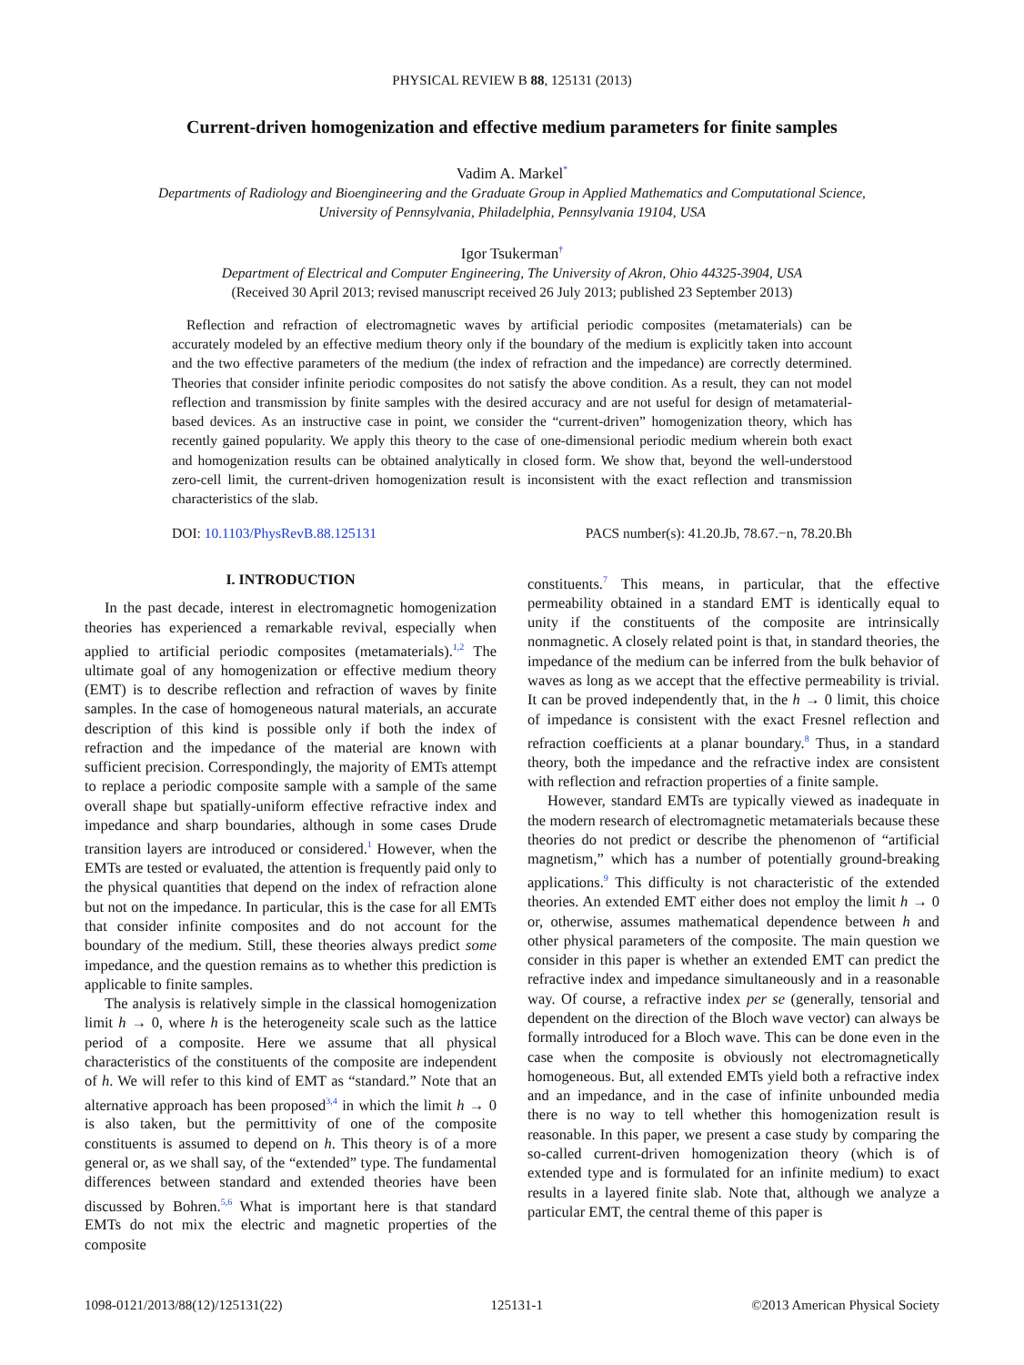PHYSICAL REVIEW B 88, 125131 (2013)
Current-driven homogenization and effective medium parameters for finite samples
Vadim A. Markel<sup>*</sup>
Departments of Radiology and Bioengineering and the Graduate Group in Applied Mathematics and Computational Science,
University of Pennsylvania, Philadelphia, Pennsylvania 19104, USA
Igor Tsukerman<sup>†</sup>
Department of Electrical and Computer Engineering, The University of Akron, Ohio 44325-3904, USA
(Received 30 April 2013; revised manuscript received 26 July 2013; published 23 September 2013)
Reflection and refraction of electromagnetic waves by artificial periodic composites (metamaterials) can be accurately modeled by an effective medium theory only if the boundary of the medium is explicitly taken into account and the two effective parameters of the medium (the index of refraction and the impedance) are correctly determined. Theories that consider infinite periodic composites do not satisfy the above condition. As a result, they can not model reflection and transmission by finite samples with the desired accuracy and are not useful for design of metamaterial-based devices. As an instructive case in point, we consider the “current-driven” homogenization theory, which has recently gained popularity. We apply this theory to the case of one-dimensional periodic medium wherein both exact and homogenization results can be obtained analytically in closed form. We show that, beyond the well-understood zero-cell limit, the current-driven homogenization result is inconsistent with the exact reflection and transmission characteristics of the slab.
DOI: 10.1103/PhysRevB.88.125131 PACS number(s): 41.20.Jb, 78.67.−n, 78.20.Bh
I. INTRODUCTION
In the past decade, interest in electromagnetic homogenization theories has experienced a remarkable revival, especially when applied to artificial periodic composites (metamaterials).<sup>1,2</sup> The ultimate goal of any homogenization or effective medium theory (EMT) is to describe reflection and refraction of waves by finite samples. In the case of homogeneous natural materials, an accurate description of this kind is possible only if both the index of refraction and the impedance of the material are known with sufficient precision. Correspondingly, the majority of EMTs attempt to replace a periodic composite sample with a sample of the same overall shape but spatially-uniform effective refractive index and impedance and sharp boundaries, although in some cases Drude transition layers are introduced or considered.<sup>1</sup> However, when the EMTs are tested or evaluated, the attention is frequently paid only to the physical quantities that depend on the index of refraction alone but not on the impedance. In particular, this is the case for all EMTs that consider infinite composites and do not account for the boundary of the medium. Still, these theories always predict some impedance, and the question remains as to whether this prediction is applicable to finite samples.
The analysis is relatively simple in the classical homogenization limit h → 0, where h is the heterogeneity scale such as the lattice period of a composite. Here we assume that all physical characteristics of the constituents of the composite are independent of h. We will refer to this kind of EMT as “standard.” Note that an alternative approach has been proposed<sup>3,4</sup> in which the limit h → 0 is also taken, but the permittivity of one of the composite constituents is assumed to depend on h. This theory is of a more general or, as we shall say, of the “extended” type. The fundamental differences between standard and extended theories have been discussed by Bohren.<sup>5,6</sup> What is important here is that standard EMTs do not mix the electric and magnetic properties of the composite
constituents.<sup>7</sup> This means, in particular, that the effective permeability obtained in a standard EMT is identically equal to unity if the constituents of the composite are intrinsically nonmagnetic. A closely related point is that, in standard theories, the impedance of the medium can be inferred from the bulk behavior of waves as long as we accept that the effective permeability is trivial. It can be proved independently that, in the h → 0 limit, this choice of impedance is consistent with the exact Fresnel reflection and refraction coefficients at a planar boundary.<sup>8</sup> Thus, in a standard theory, both the impedance and the refractive index are consistent with reflection and refraction properties of a finite sample.
However, standard EMTs are typically viewed as inadequate in the modern research of electromagnetic metamaterials because these theories do not predict or describe the phenomenon of “artificial magnetism,” which has a number of potentially ground-breaking applications.<sup>9</sup> This difficulty is not characteristic of the extended theories. An extended EMT either does not employ the limit h → 0 or, otherwise, assumes mathematical dependence between h and other physical parameters of the composite. The main question we consider in this paper is whether an extended EMT can predict the refractive index and impedance simultaneously and in a reasonable way. Of course, a refractive index per se (generally, tensorial and dependent on the direction of the Bloch wave vector) can always be formally introduced for a Bloch wave. This can be done even in the case when the composite is obviously not electromagnetically homogeneous. But, all extended EMTs yield both a refractive index and an impedance, and in the case of infinite unbounded media there is no way to tell whether this homogenization result is reasonable. In this paper, we present a case study by comparing the so-called current-driven homogenization theory (which is of extended type and is formulated for an infinite medium) to exact results in a layered finite slab. Note that, although we analyze a particular EMT, the central theme of this paper is
1098-0121/2013/88(12)/125131(22) 125131-1 ©2013 American Physical Society